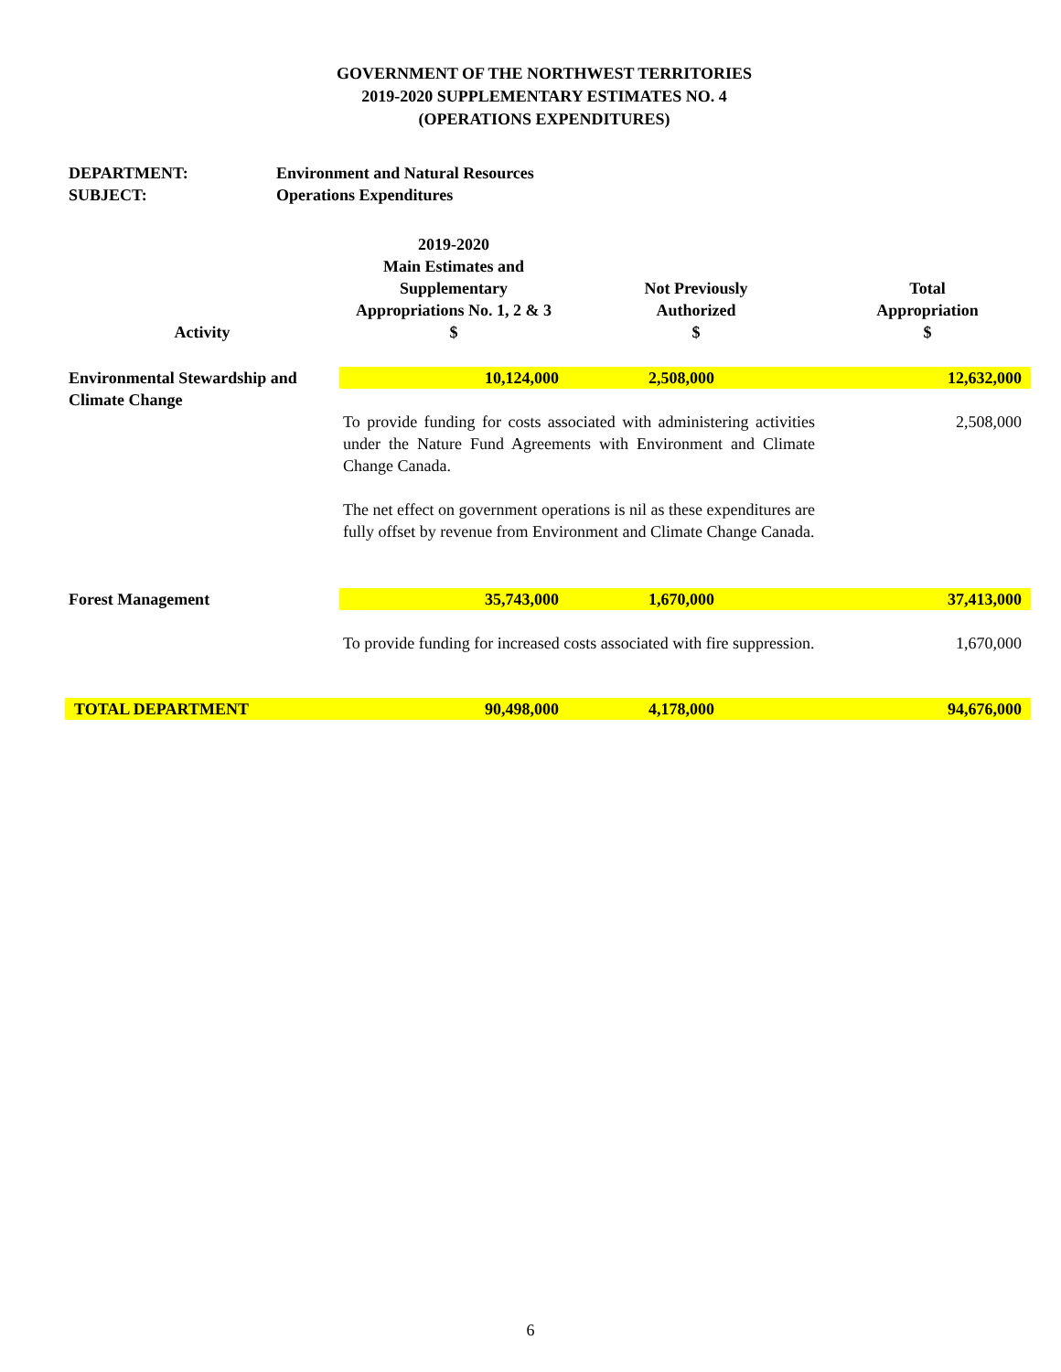GOVERNMENT OF THE NORTHWEST TERRITORIES
2019-2020 SUPPLEMENTARY ESTIMATES NO. 4
(OPERATIONS EXPENDITURES)
DEPARTMENT: Environment and Natural Resources
SUBJECT: Operations Expenditures
| Activity | 2019-2020 Main Estimates and Supplementary Appropriations No. 1, 2 & 3 $ | Not Previously Authorized $ | Total Appropriation $ |
| --- | --- | --- | --- |
| Environmental Stewardship and Climate Change | 10,124,000 | 2,508,000 | 12,632,000 |
| | To provide funding for costs associated with administering activities under the Nature Fund Agreements with Environment and Climate Change Canada. The net effect on government operations is nil as these expenditures are fully offset by revenue from Environment and Climate Change Canada. | | 2,508,000 |
| Forest Management | 35,743,000 | 1,670,000 | 37,413,000 |
| | To provide funding for increased costs associated with fire suppression. | | 1,670,000 |
| TOTAL DEPARTMENT | 90,498,000 | 4,178,000 | 94,676,000 |
6